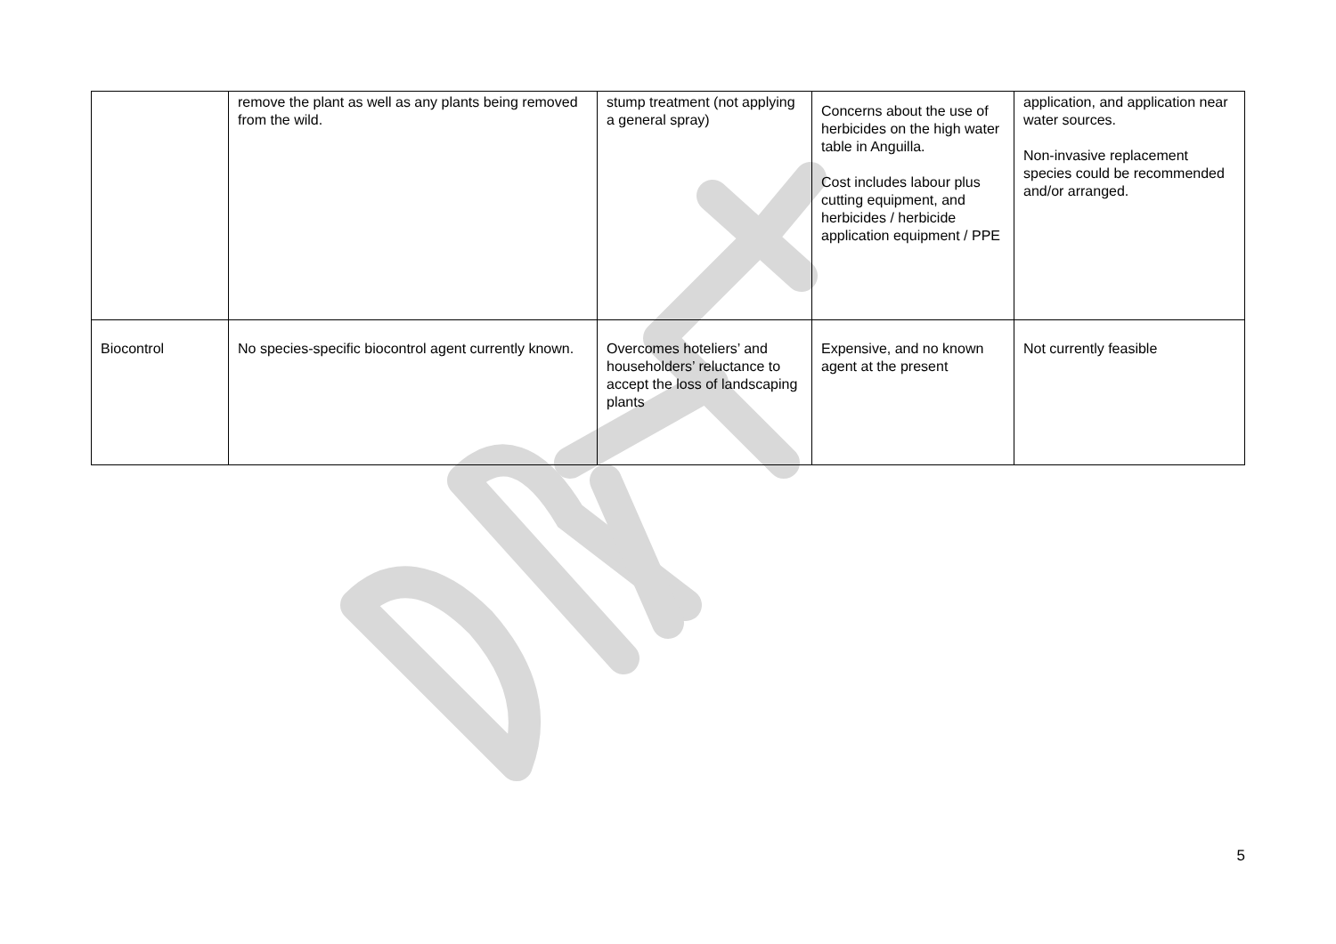| | remove the plant as well as any plants being removed from the wild. | stump treatment (not applying a general spray) | Concerns about the use of herbicides on the high water table in Anguilla. Cost includes labour plus cutting equipment, and herbicides / herbicide application equipment / PPE | application, and application near water sources. Non-invasive replacement species could be recommended and/or arranged. |
| Biocontrol | No species-specific biocontrol agent currently known. | Overcomes hoteliers’ and householders’ reluctance to accept the loss of landscaping plants | Expensive, and no known agent at the present | Not currently feasible |
5